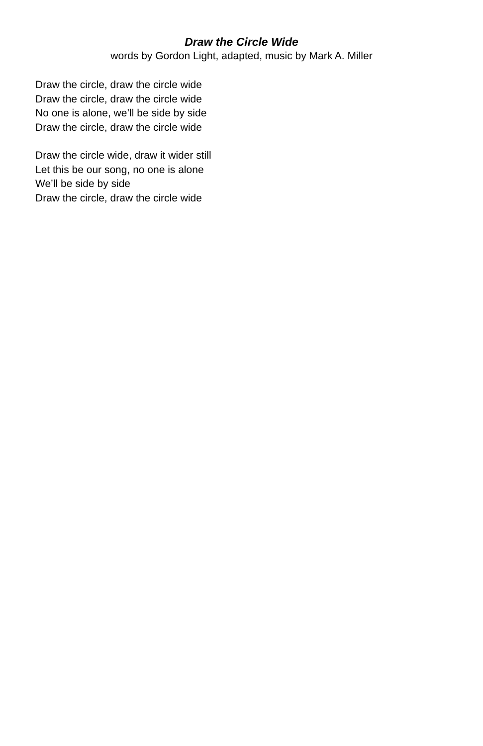Draw the Circle Wide
words by Gordon Light, adapted, music by Mark A. Miller
Draw the circle, draw the circle wide
Draw the circle, draw the circle wide
No one is alone, we’ll be side by side
Draw the circle, draw the circle wide
Draw the circle wide, draw it wider still
Let this be our song, no one is alone
We’ll be side by side
Draw the circle, draw the circle wide